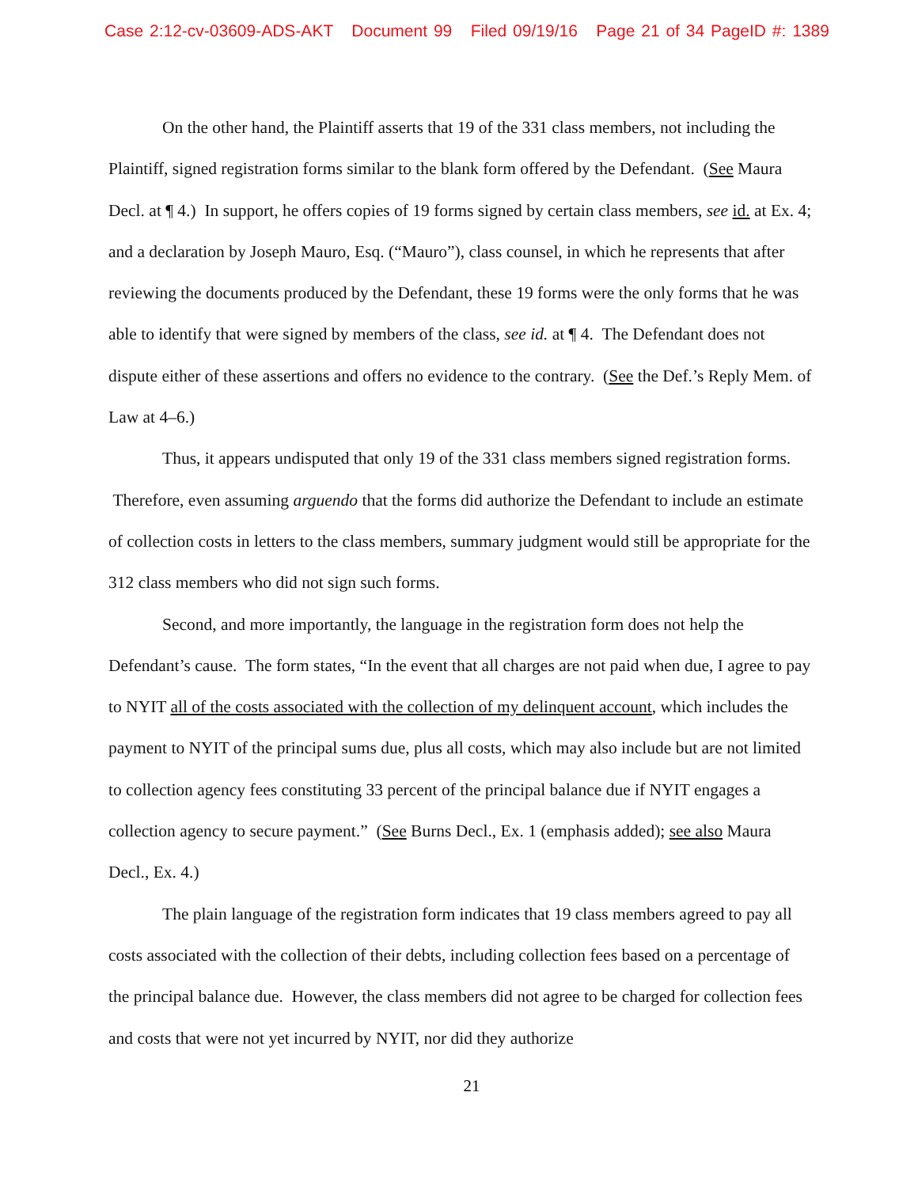Case 2:12-cv-03609-ADS-AKT Document 99 Filed 09/19/16 Page 21 of 34 PageID #: 1389
On the other hand, the Plaintiff asserts that 19 of the 331 class members, not including the Plaintiff, signed registration forms similar to the blank form offered by the Defendant. (See Maura Decl. at ¶ 4.) In support, he offers copies of 19 forms signed by certain class members, see id. at Ex. 4; and a declaration by Joseph Mauro, Esq. (“Mauro”), class counsel, in which he represents that after reviewing the documents produced by the Defendant, these 19 forms were the only forms that he was able to identify that were signed by members of the class, see id. at ¶ 4. The Defendant does not dispute either of these assertions and offers no evidence to the contrary. (See the Def.’s Reply Mem. of Law at 4–6.)
Thus, it appears undisputed that only 19 of the 331 class members signed registration forms. Therefore, even assuming arguendo that the forms did authorize the Defendant to include an estimate of collection costs in letters to the class members, summary judgment would still be appropriate for the 312 class members who did not sign such forms.
Second, and more importantly, the language in the registration form does not help the Defendant’s cause. The form states, “In the event that all charges are not paid when due, I agree to pay to NYIT all of the costs associated with the collection of my delinquent account, which includes the payment to NYIT of the principal sums due, plus all costs, which may also include but are not limited to collection agency fees constituting 33 percent of the principal balance due if NYIT engages a collection agency to secure payment.” (See Burns Decl., Ex. 1 (emphasis added); see also Maura Decl., Ex. 4.)
The plain language of the registration form indicates that 19 class members agreed to pay all costs associated with the collection of their debts, including collection fees based on a percentage of the principal balance due. However, the class members did not agree to be charged for collection fees and costs that were not yet incurred by NYIT, nor did they authorize
21